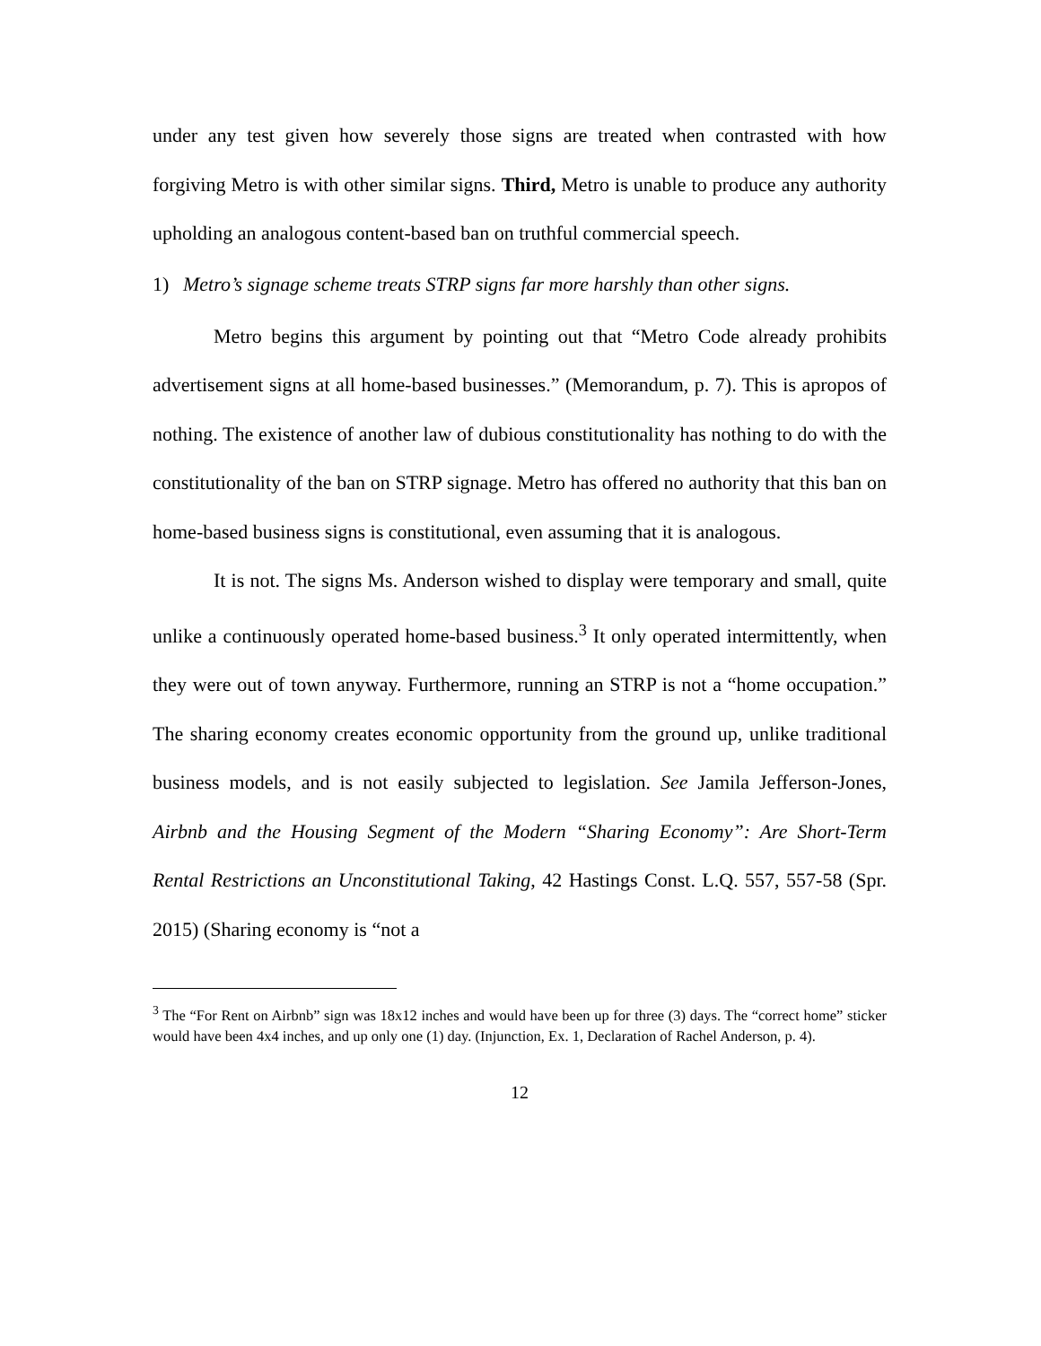under any test given how severely those signs are treated when contrasted with how forgiving Metro is with other similar signs. Third, Metro is unable to produce any authority upholding an analogous content-based ban on truthful commercial speech.
1) Metro’s signage scheme treats STRP signs far more harshly than other signs.
Metro begins this argument by pointing out that “Metro Code already prohibits advertisement signs at all home-based businesses.” (Memorandum, p. 7). This is apropos of nothing. The existence of another law of dubious constitutionality has nothing to do with the constitutionality of the ban on STRP signage. Metro has offered no authority that this ban on home-based business signs is constitutional, even assuming that it is analogous.
It is not. The signs Ms. Anderson wished to display were temporary and small, quite unlike a continuously operated home-based business.<sup>3</sup> It only operated intermittently, when they were out of town anyway. Furthermore, running an STRP is not a “home occupation.” The sharing economy creates economic opportunity from the ground up, unlike traditional business models, and is not easily subjected to legislation. See Jamila Jefferson-Jones, Airbnb and the Housing Segment of the Modern “Sharing Economy”: Are Short-Term Rental Restrictions an Unconstitutional Taking, 42 Hastings Const. L.Q. 557, 557-58 (Spr. 2015) (Sharing economy is “not a
<sup>3</sup> The “For Rent on Airbnb” sign was 18x12 inches and would have been up for three (3) days. The “correct home” sticker would have been 4x4 inches, and up only one (1) day. (Injunction, Ex. 1, Declaration of Rachel Anderson, p. 4).
12